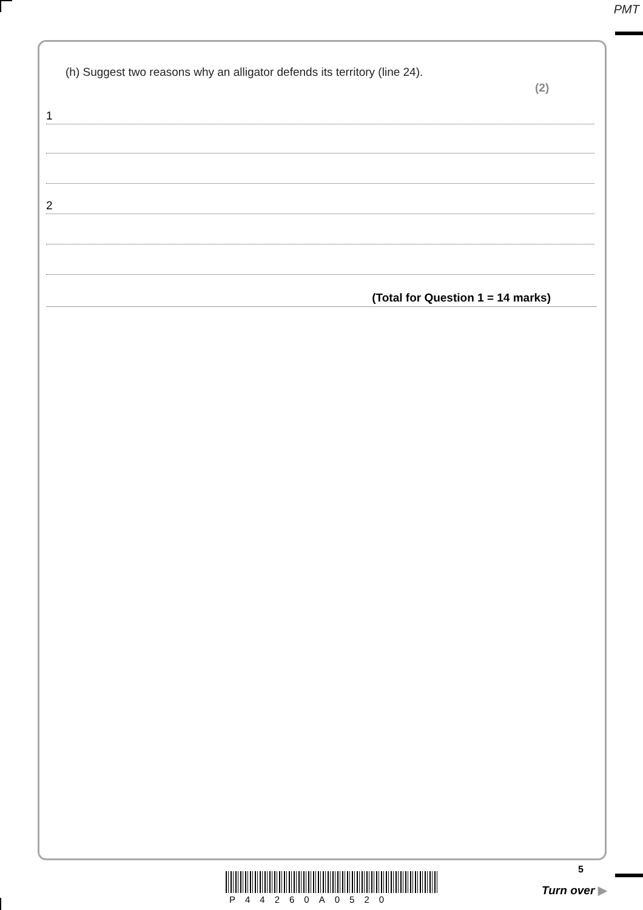PMT
(h) Suggest two reasons why an alligator defends its territory (line 24).
(2)
1
2
(Total for Question 1 = 14 marks)
P44260A0520
5
Turn over ▶